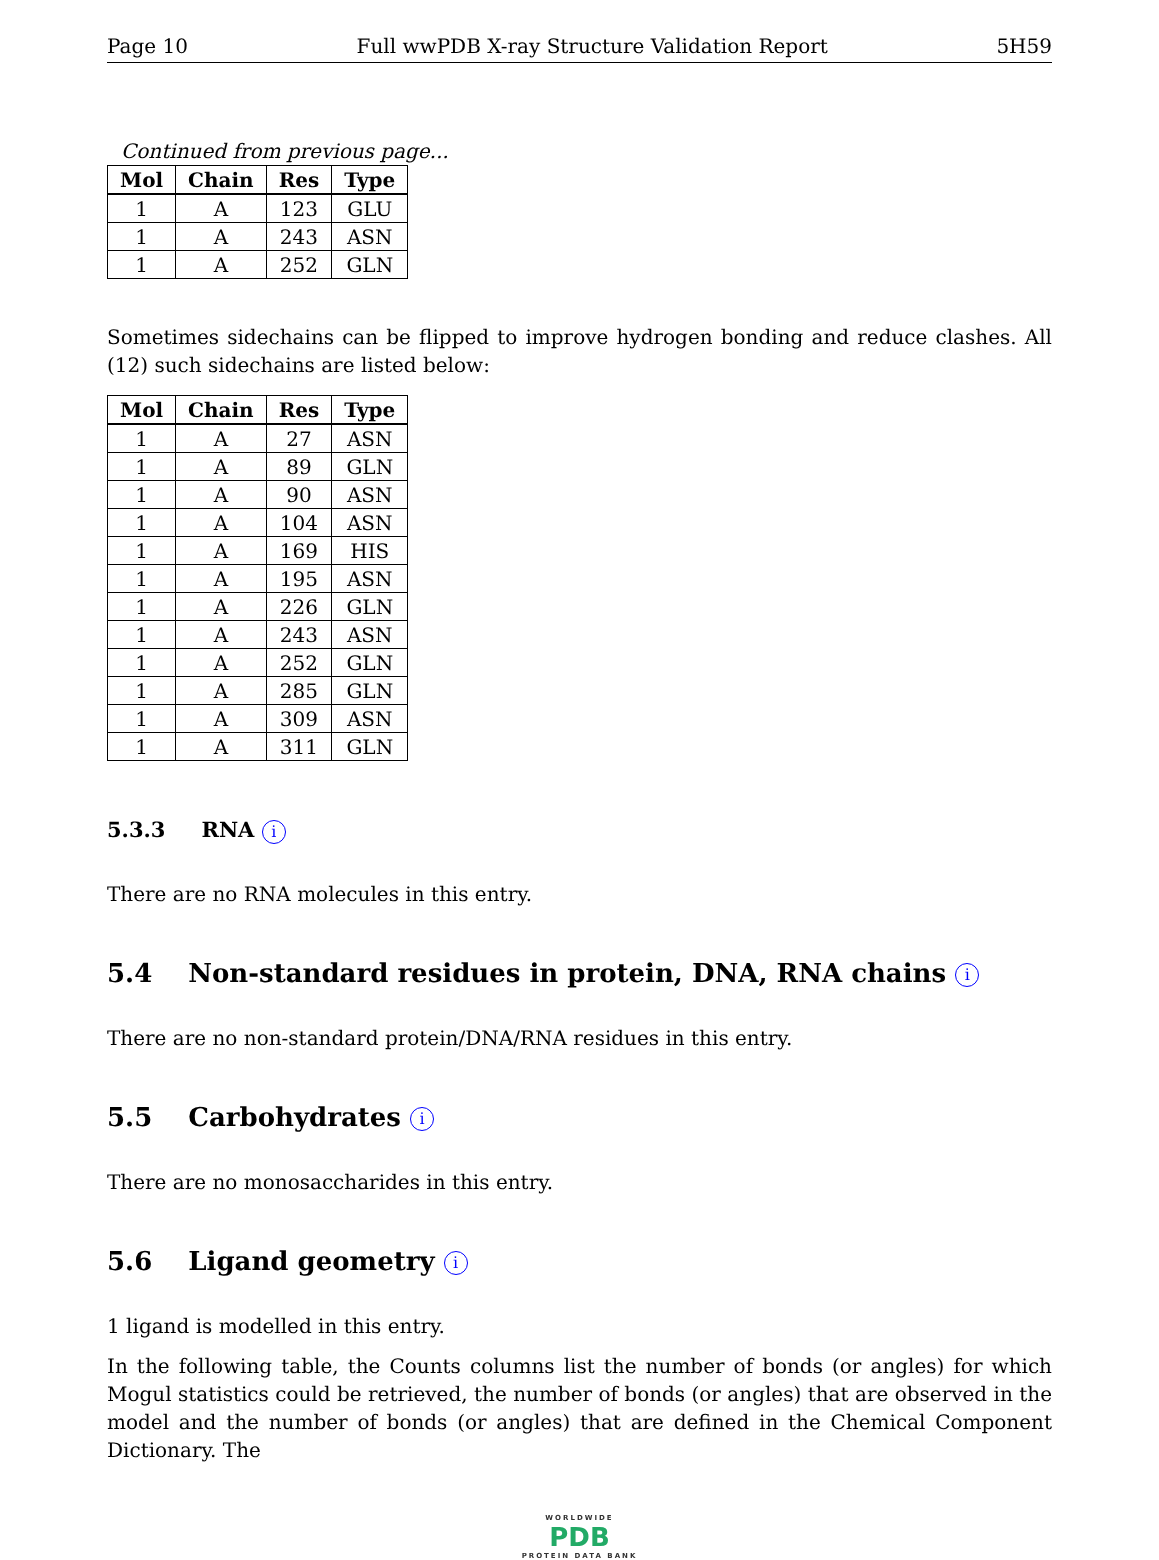Page 10 Full wwPDB X-ray Structure Validation Report 5H59
Continued from previous page...
| Mol | Chain | Res | Type |
| --- | --- | --- | --- |
| 1 | A | 123 | GLU |
| 1 | A | 243 | ASN |
| 1 | A | 252 | GLN |
Sometimes sidechains can be flipped to improve hydrogen bonding and reduce clashes. All (12) such sidechains are listed below:
| Mol | Chain | Res | Type |
| --- | --- | --- | --- |
| 1 | A | 27 | ASN |
| 1 | A | 89 | GLN |
| 1 | A | 90 | ASN |
| 1 | A | 104 | ASN |
| 1 | A | 169 | HIS |
| 1 | A | 195 | ASN |
| 1 | A | 226 | GLN |
| 1 | A | 243 | ASN |
| 1 | A | 252 | GLN |
| 1 | A | 285 | GLN |
| 1 | A | 309 | ASN |
| 1 | A | 311 | GLN |
5.3.3 RNA i
There are no RNA molecules in this entry.
5.4 Non-standard residues in protein, DNA, RNA chains i
There are no non-standard protein/DNA/RNA residues in this entry.
5.5 Carbohydrates i
There are no monosaccharides in this entry.
5.6 Ligand geometry i
1 ligand is modelled in this entry.
In the following table, the Counts columns list the number of bonds (or angles) for which Mogul statistics could be retrieved, the number of bonds (or angles) that are observed in the model and the number of bonds (or angles) that are defined in the Chemical Component Dictionary. The
WORLDWIDE
PDB
PROTEIN DATA BANK